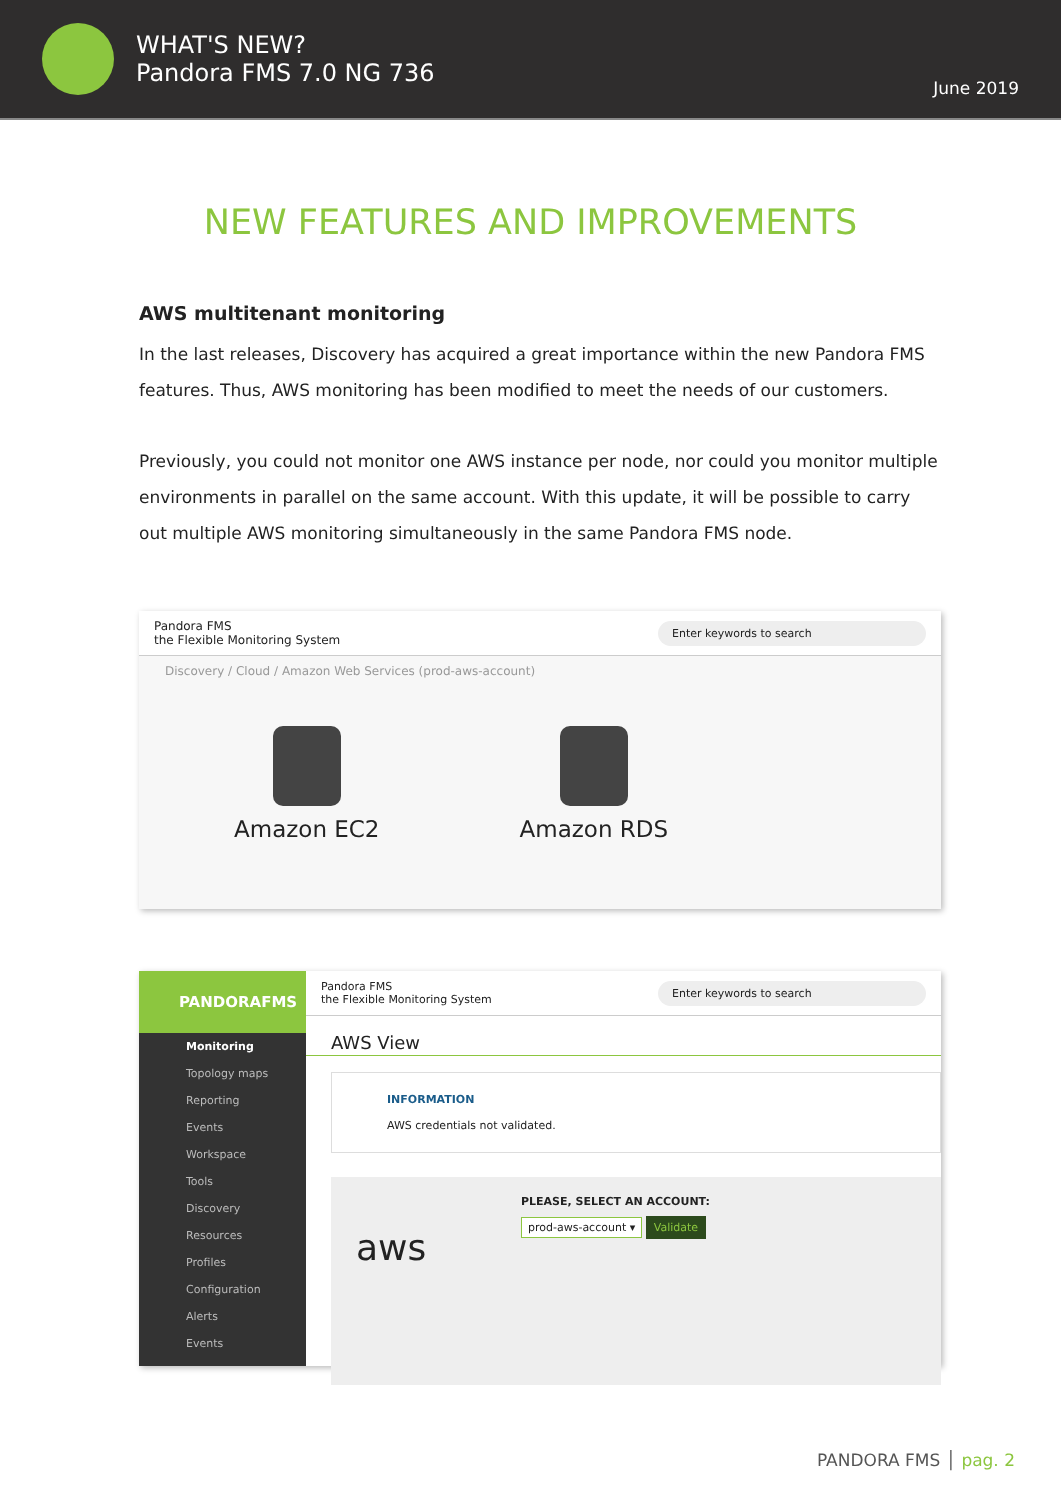WHAT'S NEW?
Pandora FMS 7.0 NG 736
June 2019
NEW FEATURES AND IMPROVEMENTS
AWS multitenant monitoring
In the last releases, Discovery has acquired a great importance within the new Pandora FMS features. Thus, AWS monitoring has been modified to meet the needs of our customers.
Previously, you could not monitor one AWS instance per node, nor could you monitor multiple environments in parallel on the same account. With this update, it will be possible to carry out multiple AWS monitoring simultaneously in the same Pandora FMS node.
Pandora FMS
the Flexible Monitoring System
Enter keywords to search
Discovery / Cloud / Amazon Web Services (prod-aws-account)
Amazon EC2 Amazon RDS
PANDORAFMS
Monitoring
Topology maps
Reporting
Events
Workspace
Tools
Discovery
Resources
Profiles
Configuration
Alerts
Events
Pandora FMS
the Flexible Monitoring System
Enter keywords to search
AWS View
INFORMATION
AWS credentials not validated.
PLEASE, SELECT AN ACCOUNT:
aws
prod-aws-account ▾ Validate
PANDORA FMS │ pag. 2